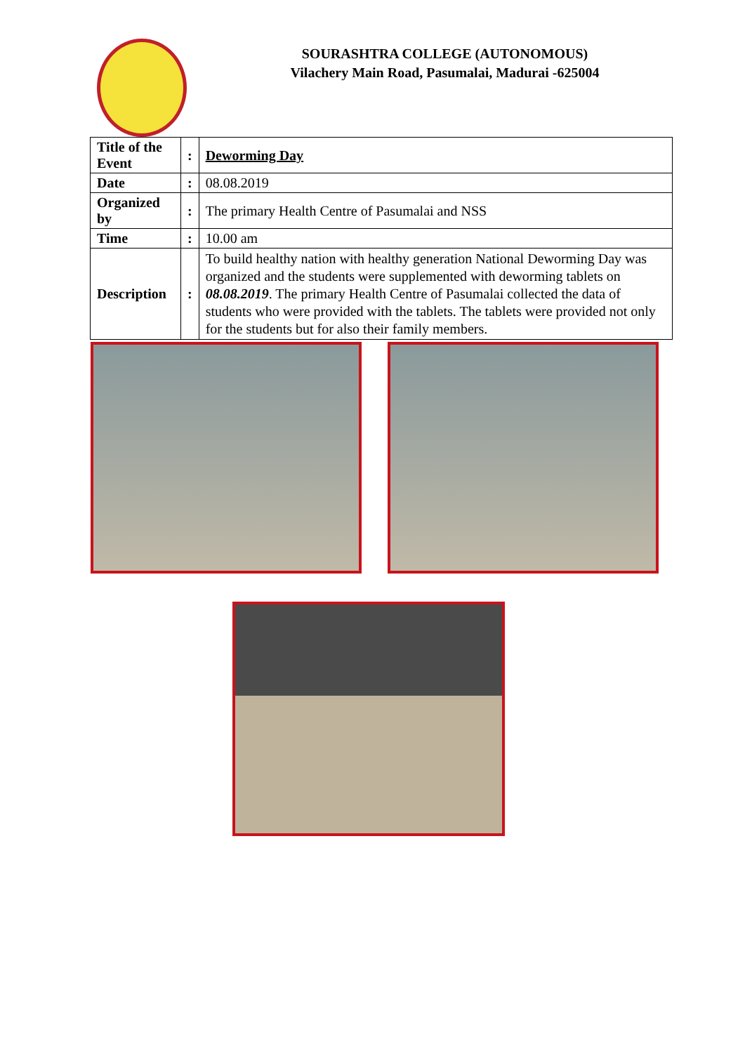SOURASHTRA COLLEGE (AUTONOMOUS)
Vilachery Main Road, Pasumalai, Madurai -625004
| Title of the Event | : | Deworming Day |
| Date | : | 08.08.2019 |
| Organized by | : | The primary Health Centre of Pasumalai and NSS |
| Time | : | 10.00 am |
| Description | : | To build healthy nation with healthy generation National Deworming Day was organized and the students were supplemented with deworming tablets on 08.08.2019 . The primary Health Centre of Pasumalai collected the data of students who were provided with the tablets. The tablets were provided not only for the students but for also their family members. |